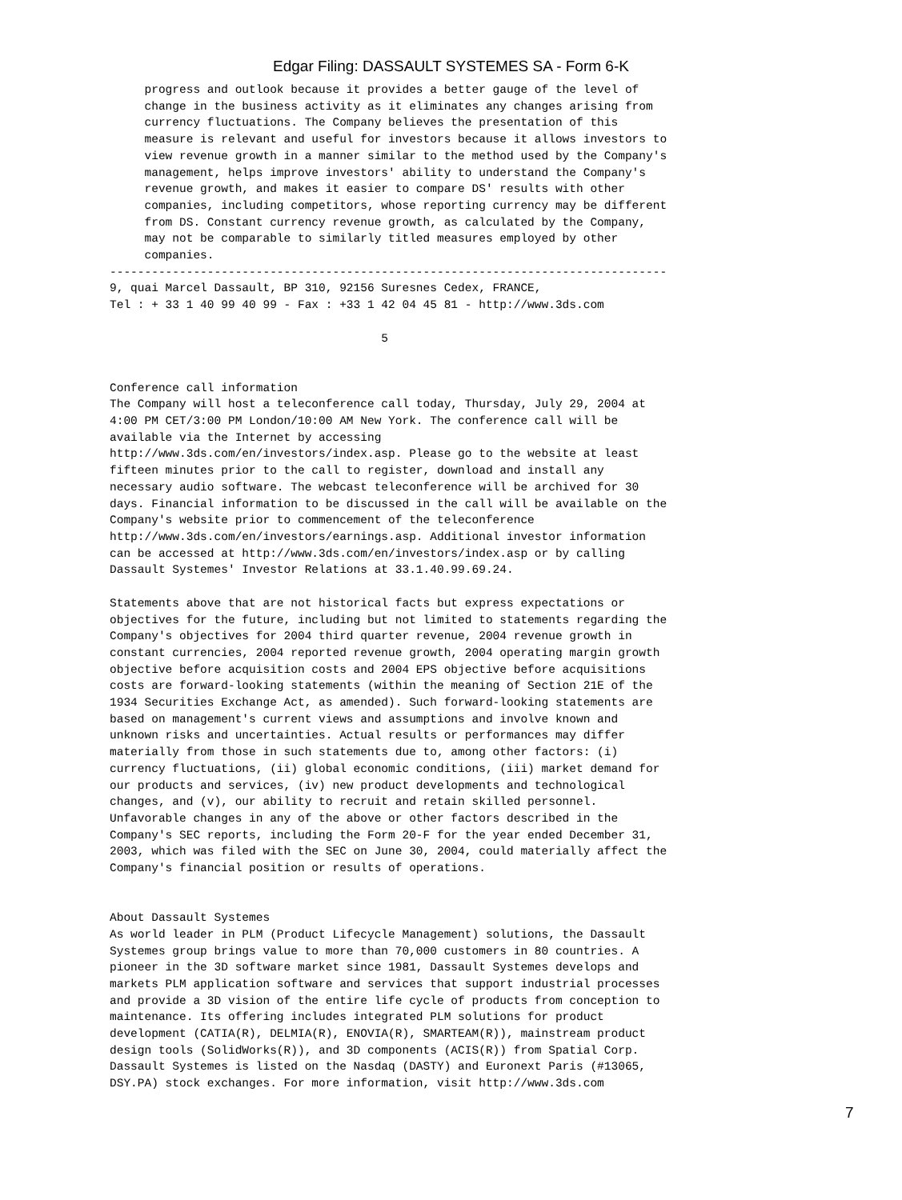Edgar Filing: DASSAULT SYSTEMES SA - Form 6-K
     progress and outlook because it provides a better gauge of the level of
     change in the business activity as it eliminates any changes arising from
     currency fluctuations. The Company believes the presentation of this
     measure is relevant and useful for investors because it allows investors to
     view revenue growth in a manner similar to the method used by the Company's
     management, helps improve investors' ability to understand the Company's
     revenue growth, and makes it easier to compare DS' results with other
     companies, including competitors, whose reporting currency may be different
     from DS. Constant currency revenue growth, as calculated by the Company,
     may not be comparable to similarly titled measures employed by other
     companies.
--------------------------------------------------------------------------------
9, quai Marcel Dassault, BP 310, 92156 Suresnes Cedex, FRANCE,
Tel : + 33 1 40 99 40 99 - Fax : +33 1 42 04 45 81 - http://www.3ds.com

                                       5


Conference call information
The Company will host a teleconference call today, Thursday, July 29, 2004 at
4:00 PM CET/3:00 PM London/10:00 AM New York. The conference call will be
available via the Internet by accessing
http://www.3ds.com/en/investors/index.asp. Please go to the website at least
fifteen minutes prior to the call to register, download and install any
necessary audio software. The webcast teleconference will be archived for 30
days. Financial information to be discussed in the call will be available on the
Company's website prior to commencement of the teleconference
http://www.3ds.com/en/investors/earnings.asp. Additional investor information
can be accessed at http://www.3ds.com/en/investors/index.asp or by calling
Dassault Systemes' Investor Relations at 33.1.40.99.69.24.

Statements above that are not historical facts but express expectations or
objectives for the future, including but not limited to statements regarding the
Company's objectives for 2004 third quarter revenue, 2004 revenue growth in
constant currencies, 2004 reported revenue growth, 2004 operating margin growth
objective before acquisition costs and 2004 EPS objective before acquisitions
costs are forward-looking statements (within the meaning of Section 21E of the
1934 Securities Exchange Act, as amended). Such forward-looking statements are
based on management's current views and assumptions and involve known and
unknown risks and uncertainties. Actual results or performances may differ
materially from those in such statements due to, among other factors: (i)
currency fluctuations, (ii) global economic conditions, (iii) market demand for
our products and services, (iv) new product developments and technological
changes, and (v), our ability to recruit and retain skilled personnel.
Unfavorable changes in any of the above or other factors described in the
Company's SEC reports, including the Form 20-F for the year ended December 31,
2003, which was filed with the SEC on June 30, 2004, could materially affect the
Company's financial position or results of operations.


About Dassault Systemes
As world leader in PLM (Product Lifecycle Management) solutions, the Dassault
Systemes group brings value to more than 70,000 customers in 80 countries. A
pioneer in the 3D software market since 1981, Dassault Systemes develops and
markets PLM application software and services that support industrial processes
and provide a 3D vision of the entire life cycle of products from conception to
maintenance. Its offering includes integrated PLM solutions for product
development (CATIA(R), DELMIA(R), ENOVIA(R), SMARTEAM(R)), mainstream product
design tools (SolidWorks(R)), and 3D components (ACIS(R)) from Spatial Corp.
Dassault Systemes is listed on the Nasdaq (DASTY) and Euronext Paris (#13065,
DSY.PA) stock exchanges. For more information, visit http://www.3ds.com
7